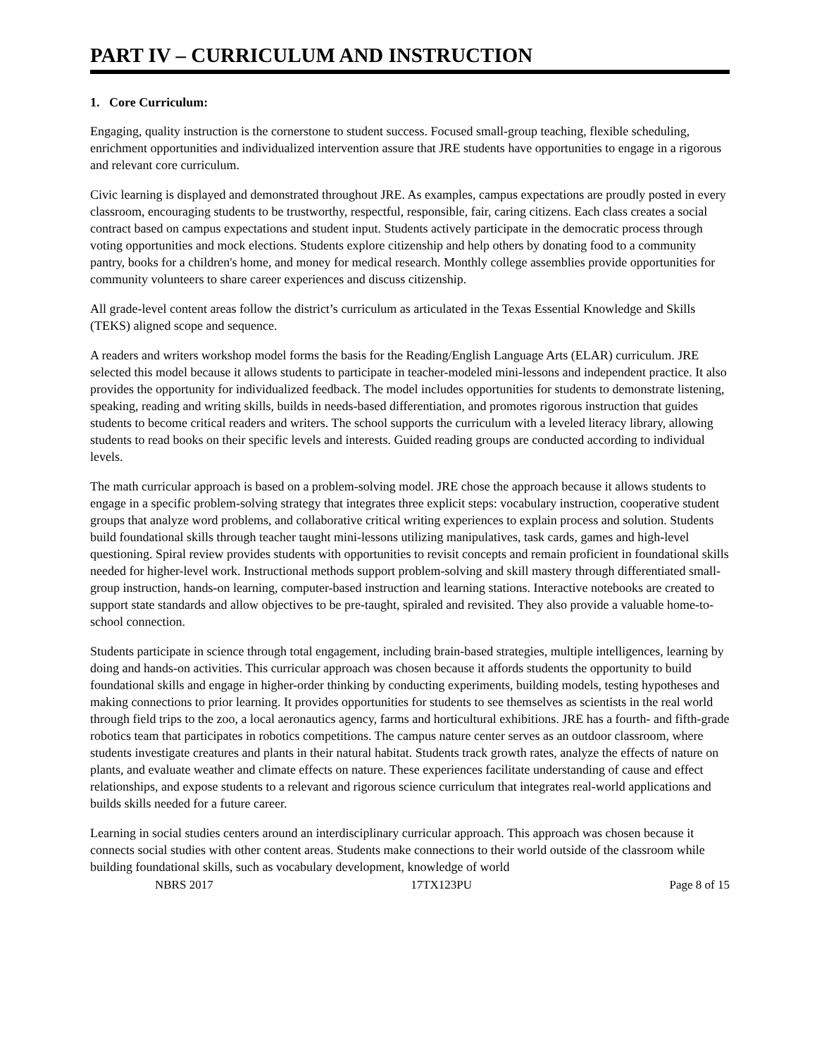PART IV – CURRICULUM AND INSTRUCTION
1. Core Curriculum:
Engaging, quality instruction is the cornerstone to student success. Focused small-group teaching, flexible scheduling, enrichment opportunities and individualized intervention assure that JRE students have opportunities to engage in a rigorous and relevant core curriculum.
Civic learning is displayed and demonstrated throughout JRE. As examples, campus expectations are proudly posted in every classroom, encouraging students to be trustworthy, respectful, responsible, fair, caring citizens. Each class creates a social contract based on campus expectations and student input. Students actively participate in the democratic process through voting opportunities and mock elections. Students explore citizenship and help others by donating food to a community pantry, books for a children's home, and money for medical research. Monthly college assemblies provide opportunities for community volunteers to share career experiences and discuss citizenship.
All grade-level content areas follow the district’s curriculum as articulated in the Texas Essential Knowledge and Skills (TEKS) aligned scope and sequence.
A readers and writers workshop model forms the basis for the Reading/English Language Arts (ELAR) curriculum. JRE selected this model because it allows students to participate in teacher-modeled mini-lessons and independent practice. It also provides the opportunity for individualized feedback. The model includes opportunities for students to demonstrate listening, speaking, reading and writing skills, builds in needs-based differentiation, and promotes rigorous instruction that guides students to become critical readers and writers. The school supports the curriculum with a leveled literacy library, allowing students to read books on their specific levels and interests. Guided reading groups are conducted according to individual levels.
The math curricular approach is based on a problem-solving model. JRE chose the approach because it allows students to engage in a specific problem-solving strategy that integrates three explicit steps: vocabulary instruction, cooperative student groups that analyze word problems, and collaborative critical writing experiences to explain process and solution. Students build foundational skills through teacher taught mini-lessons utilizing manipulatives, task cards, games and high-level questioning. Spiral review provides students with opportunities to revisit concepts and remain proficient in foundational skills needed for higher-level work. Instructional methods support problem-solving and skill mastery through differentiated small-group instruction, hands-on learning, computer-based instruction and learning stations. Interactive notebooks are created to support state standards and allow objectives to be pre-taught, spiraled and revisited. They also provide a valuable home-to-school connection.
Students participate in science through total engagement, including brain-based strategies, multiple intelligences, learning by doing and hands-on activities. This curricular approach was chosen because it affords students the opportunity to build foundational skills and engage in higher-order thinking by conducting experiments, building models, testing hypotheses and making connections to prior learning. It provides opportunities for students to see themselves as scientists in the real world through field trips to the zoo, a local aeronautics agency, farms and horticultural exhibitions. JRE has a fourth- and fifth-grade robotics team that participates in robotics competitions. The campus nature center serves as an outdoor classroom, where students investigate creatures and plants in their natural habitat. Students track growth rates, analyze the effects of nature on plants, and evaluate weather and climate effects on nature. These experiences facilitate understanding of cause and effect relationships, and expose students to a relevant and rigorous science curriculum that integrates real-world applications and builds skills needed for a future career.
Learning in social studies centers around an interdisciplinary curricular approach. This approach was chosen because it connects social studies with other content areas. Students make connections to their world outside of the classroom while building foundational skills, such as vocabulary development, knowledge of world
NBRS 2017 17TX123PU Page 8 of 15